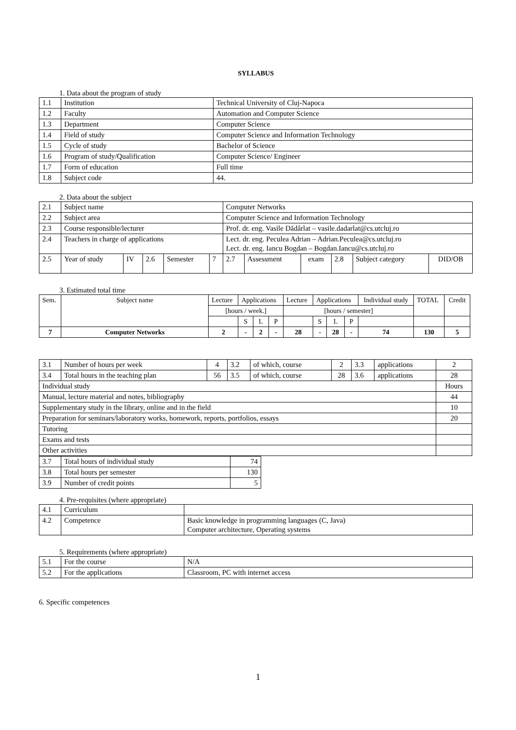SYLLABUS
1. Data about the program of study
| 1.1 | Institution | Technical University of Cluj-Napoca |
| 1.2 | Faculty | Automation and Computer Science |
| 1.3 | Department | Computer Science |
| 1.4 | Field of study | Computer Science and Information Technology |
| 1.5 | Cycle of study | Bachelor of Science |
| 1.6 | Program of study/Qualification | Computer Science/ Engineer |
| 1.7 | Form of education | Full time |
| 1.8 | Subject code | 44. |
2. Data about the subject
| 2.1 | Subject name | | | | | Computer Networks | | | | | |
| 2.2 | Subject area | | | | | Computer Science and Information Technology | | | | | |
| 2.3 | Course responsible/lecturer | | | | | Prof. dr. eng. Vasile Dădârlat – vasile.dadarlat@cs.utcluj.ro | | | | | |
| 2.4 | Teachers in charge of applications | | | | | Lect. dr. eng. Peculea Adrian – Adrian.Peculea@cs.utcluj.ro Lect. dr. eng. Iancu Bogdan – Bogdan.Iancu@cs.utcluj.ro | | | | | |
| 2.5 | Year of study | IV | 2.6 | Semester | 7 | 2.7 | Assessment | exam | 2.8 | Subject category | DID/OB |
3. Estimated total time
| Sem. | Subject name | Lecture | Applications | | | Lecture | Applications | | | Individual study | TOTAL | Credit |
| | | [hours / week.] | | | | [hours / semester] | | | | | | |
| | | | S | L | P | | S | L | P | | | |
| 7 | Computer Networks | 2 | - | 2 | - | 28 | - | 28 | - | 74 | 130 | 5 |
| 3.1 | Number of hours per week | 4 | 3.2 | of which, course | 2 | 3.3 | applications | 2 |
| 3.4 | Total hours in the teaching plan | 56 | 3.5 | of which, course | 28 | 3.6 | applications | 28 |
| Individual study | | | | | | | | Hours |
| Manual, lecture material and notes, bibliography | | | | | | | | 44 |
| Supplementary study in the library, online and in the field | | | | | | | | 10 |
| Preparation for seminars/laboratory works, homework, reports, portfolios, essays | | | | | | | | 20 |
| Tutoring | | | | | | | | |
| Exams and tests | | | | | | | | |
| Other activities | | | | | | | | |
| 3.7 | Total hours of individual study | 74 |
| 3.8 | Total hours per semester | 130 |
| 3.9 | Number of credit points | 5 |
4. Pre-requisites (where appropriate)
| 4.1 | Curriculum | |
| 4.2 | Competence | Basic knowledge in programming languages (C, Java) Computer architecture, Operating systems |
5. Requirements (where appropriate)
| 5.1 | For the course | N/A |
| 5.2 | For the applications | Classroom, PC with internet access |
6. Specific competences
1